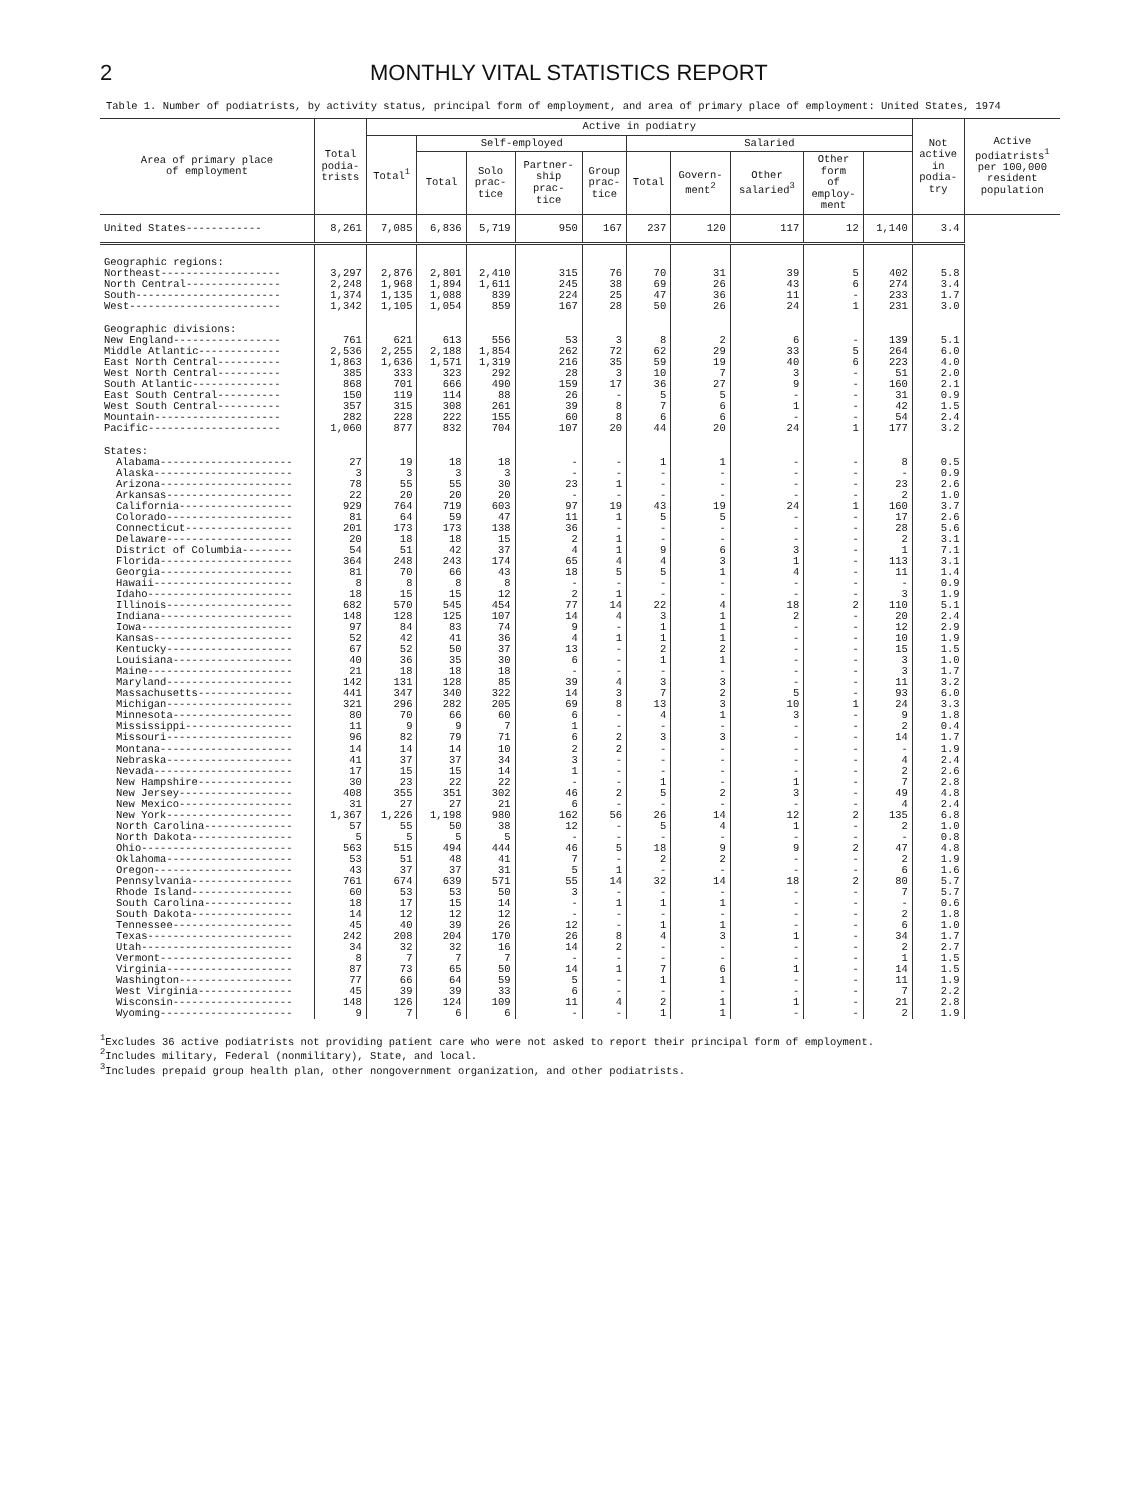2 MONTHLY VITAL STATISTICS REPORT
Table 1. Number of podiatrists, by activity status, principal form of employment, and area of primary place of employment: United States, 1974
| Area of primary place of employment | Total podia- trists | Active in podiatry | | | | | | | | | | Not active in podia- try | Active podiatrists<sup>1</sup> per 100,000 resident population |
| --- | --- | --- | --- | --- | --- | --- | --- | --- | --- | --- | --- | --- | --- |
| | | Total<sup>1</sup> | Self-employed | | | | Salaried | | | | | | |
| | | | Total | Solo prac- tice | Partner- ship prac- tice | Group prac- tice | Total | Govern- ment<sup>2</sup> | Other salaried<sup>3</sup> | Other form of employ- ment | | | |
| United States------------ | 8,261 | 7,085 | 6,836 | 5,719 | 950 | 167 | 237 | 120 | 117 | 12 | 1,140 | 3.4 | |
| Geographic regions: | | | | | | | | | | | | | |
| Northeast------------------- | 3,297 | 2,876 | 2,801 | 2,410 | 315 | 76 | 70 | 31 | 39 | 5 | 402 | 5.8 | |
| North Central--------------- | 2,248 | 1,968 | 1,894 | 1,611 | 245 | 38 | 69 | 26 | 43 | 6 | 274 | 3.4 | |
| South----------------------- | 1,374 | 1,135 | 1,088 | 839 | 224 | 25 | 47 | 36 | 11 | - | 233 | 1.7 | |
| West------------------------ | 1,342 | 1,105 | 1,054 | 859 | 167 | 28 | 50 | 26 | 24 | 1 | 231 | 3.0 | |
| Geographic divisions: | | | | | | | | | | | | | |
| New England----------------- | 761 | 621 | 613 | 556 | 53 | 3 | 8 | 2 | 6 | - | 139 | 5.1 | |
| Middle Atlantic------------- | 2,536 | 2,255 | 2,188 | 1,854 | 262 | 72 | 62 | 29 | 33 | 5 | 264 | 6.0 | |
| East North Central---------- | 1,863 | 1,636 | 1,571 | 1,319 | 216 | 35 | 59 | 19 | 40 | 6 | 223 | 4.0 | |
| West North Central---------- | 385 | 333 | 323 | 292 | 28 | 3 | 10 | 7 | 3 | - | 51 | 2.0 | |
| South Atlantic-------------- | 868 | 701 | 666 | 490 | 159 | 17 | 36 | 27 | 9 | - | 160 | 2.1 | |
| East South Central---------- | 150 | 119 | 114 | 88 | 26 | - | 5 | 5 | - | - | 31 | 0.9 | |
| West South Central---------- | 357 | 315 | 308 | 261 | 39 | 8 | 7 | 6 | 1 | - | 42 | 1.5 | |
| Mountain-------------------- | 282 | 228 | 222 | 155 | 60 | 8 | 6 | 6 | - | - | 54 | 2.4 | |
| Pacific--------------------- | 1,060 | 877 | 832 | 704 | 107 | 20 | 44 | 20 | 24 | 1 | 177 | 3.2 | |
| States: | | | | | | | | | | | | | |
| Alabama--------------------- | 27 | 19 | 18 | 18 | - | - | 1 | 1 | - | - | 8 | 0.5 | |
| Alaska---------------------- | 3 | 3 | 3 | 3 | - | - | - | - | - | - | - | 0.9 | |
| Arizona--------------------- | 78 | 55 | 55 | 30 | 23 | 1 | - | - | - | - | 23 | 2.6 | |
| Arkansas-------------------- | 22 | 20 | 20 | 20 | - | - | - | - | - | - | 2 | 1.0 | |
| California------------------ | 929 | 764 | 719 | 603 | 97 | 19 | 43 | 19 | 24 | 1 | 160 | 3.7 | |
| Colorado-------------------- | 81 | 64 | 59 | 47 | 11 | 1 | 5 | 5 | - | - | 17 | 2.6 | |
| Connecticut----------------- | 201 | 173 | 173 | 138 | 36 | - | - | - | - | - | 28 | 5.6 | |
| Delaware-------------------- | 20 | 18 | 18 | 15 | 2 | 1 | - | - | - | - | 2 | 3.1 | |
| District of Columbia-------- | 54 | 51 | 42 | 37 | 4 | 1 | 9 | 6 | 3 | - | 1 | 7.1 | |
| Florida--------------------- | 364 | 248 | 243 | 174 | 65 | 4 | 4 | 3 | 1 | - | 113 | 3.1 | |
| Georgia--------------------- | 81 | 70 | 66 | 43 | 18 | 5 | 5 | 1 | 4 | - | 11 | 1.4 | |
| Hawaii---------------------- | 8 | 8 | 8 | 8 | - | - | - | - | - | - | - | 0.9 | |
| Idaho----------------------- | 18 | 15 | 15 | 12 | 2 | 1 | - | - | - | - | 3 | 1.9 | |
| Illinois-------------------- | 682 | 570 | 545 | 454 | 77 | 14 | 22 | 4 | 18 | 2 | 110 | 5.1 | |
| Indiana--------------------- | 148 | 128 | 125 | 107 | 14 | 4 | 3 | 1 | 2 | - | 20 | 2.4 | |
| Iowa------------------------ | 97 | 84 | 83 | 74 | 9 | - | 1 | 1 | - | - | 12 | 2.9 | |
| Kansas---------------------- | 52 | 42 | 41 | 36 | 4 | 1 | 1 | 1 | - | - | 10 | 1.9 | |
| Kentucky-------------------- | 67 | 52 | 50 | 37 | 13 | - | 2 | 2 | - | - | 15 | 1.5 | |
| Louisiana------------------- | 40 | 36 | 35 | 30 | 6 | - | 1 | 1 | - | - | 3 | 1.0 | |
| Maine----------------------- | 21 | 18 | 18 | 18 | - | - | - | - | - | - | 3 | 1.7 | |
| Maryland-------------------- | 142 | 131 | 128 | 85 | 39 | 4 | 3 | 3 | - | - | 11 | 3.2 | |
| Massachusetts--------------- | 441 | 347 | 340 | 322 | 14 | 3 | 7 | 2 | 5 | - | 93 | 6.0 | |
| Michigan-------------------- | 321 | 296 | 282 | 205 | 69 | 8 | 13 | 3 | 10 | 1 | 24 | 3.3 | |
| Minnesota------------------- | 80 | 70 | 66 | 60 | 6 | - | 4 | 1 | 3 | - | 9 | 1.8 | |
| Mississippi----------------- | 11 | 9 | 9 | 7 | 1 | - | - | - | - | - | 2 | 0.4 | |
| Missouri-------------------- | 96 | 82 | 79 | 71 | 6 | 2 | 3 | 3 | - | - | 14 | 1.7 | |
| Montana--------------------- | 14 | 14 | 14 | 10 | 2 | 2 | - | - | - | - | - | 1.9 | |
| Nebraska-------------------- | 41 | 37 | 37 | 34 | 3 | - | - | - | - | - | 4 | 2.4 | |
| Nevada---------------------- | 17 | 15 | 15 | 14 | 1 | - | - | - | - | - | 2 | 2.6 | |
| New Hampshire--------------- | 30 | 23 | 22 | 22 | - | - | 1 | - | 1 | - | 7 | 2.8 | |
| New Jersey------------------ | 408 | 355 | 351 | 302 | 46 | 2 | 5 | 2 | 3 | - | 49 | 4.8 | |
| New Mexico------------------ | 31 | 27 | 27 | 21 | 6 | - | - | - | - | - | 4 | 2.4 | |
| New York-------------------- | 1,367 | 1,226 | 1,198 | 980 | 162 | 56 | 26 | 14 | 12 | 2 | 135 | 6.8 | |
| North Carolina-------------- | 57 | 55 | 50 | 38 | 12 | - | 5 | 4 | 1 | - | 2 | 1.0 | |
| North Dakota---------------- | 5 | 5 | 5 | 5 | - | - | - | - | - | - | - | 0.8 | |
| Ohio------------------------ | 563 | 515 | 494 | 444 | 46 | 5 | 18 | 9 | 9 | 2 | 47 | 4.8 | |
| Oklahoma-------------------- | 53 | 51 | 48 | 41 | 7 | - | 2 | 2 | - | - | 2 | 1.9 | |
| Oregon---------------------- | 43 | 37 | 37 | 31 | 5 | 1 | - | - | - | - | 6 | 1.6 | |
| Pennsylvania---------------- | 761 | 674 | 639 | 571 | 55 | 14 | 32 | 14 | 18 | 2 | 80 | 5.7 | |
| Rhode Island---------------- | 60 | 53 | 53 | 50 | 3 | - | - | - | - | - | 7 | 5.7 | |
| South Carolina-------------- | 18 | 17 | 15 | 14 | - | 1 | 1 | 1 | - | - | - | 0.6 | |
| South Dakota---------------- | 14 | 12 | 12 | 12 | - | - | - | - | - | - | 2 | 1.8 | |
| Tennessee------------------- | 45 | 40 | 39 | 26 | 12 | - | 1 | 1 | - | - | 6 | 1.0 | |
| Texas----------------------- | 242 | 208 | 204 | 170 | 26 | 8 | 4 | 3 | 1 | - | 34 | 1.7 | |
| Utah------------------------ | 34 | 32 | 32 | 16 | 14 | 2 | - | - | - | - | 2 | 2.7 | |
| Vermont--------------------- | 8 | 7 | 7 | 7 | - | - | - | - | - | - | 1 | 1.5 | |
| Virginia-------------------- | 87 | 73 | 65 | 50 | 14 | 1 | 7 | 6 | 1 | - | 14 | 1.5 | |
| Washington------------------ | 77 | 66 | 64 | 59 | 5 | - | 1 | 1 | - | - | 11 | 1.9 | |
| West Virginia--------------- | 45 | 39 | 39 | 33 | 6 | - | - | - | - | - | 7 | 2.2 | |
| Wisconsin------------------- | 148 | 126 | 124 | 109 | 11 | 4 | 2 | 1 | 1 | - | 21 | 2.8 | |
| Wyoming--------------------- | 9 | 7 | 6 | 6 | - | - | 1 | 1 | - | - | 2 | 1.9 | |
<sup>1</sup> Excludes 36 active podiatrists not providing patient care who were not asked to report their principal form of employment.
<sup>2</sup> Includes military, Federal (nonmilitary), State, and local.
<sup>3</sup> Includes prepaid group health plan, other nongovernment organization, and other podiatrists.